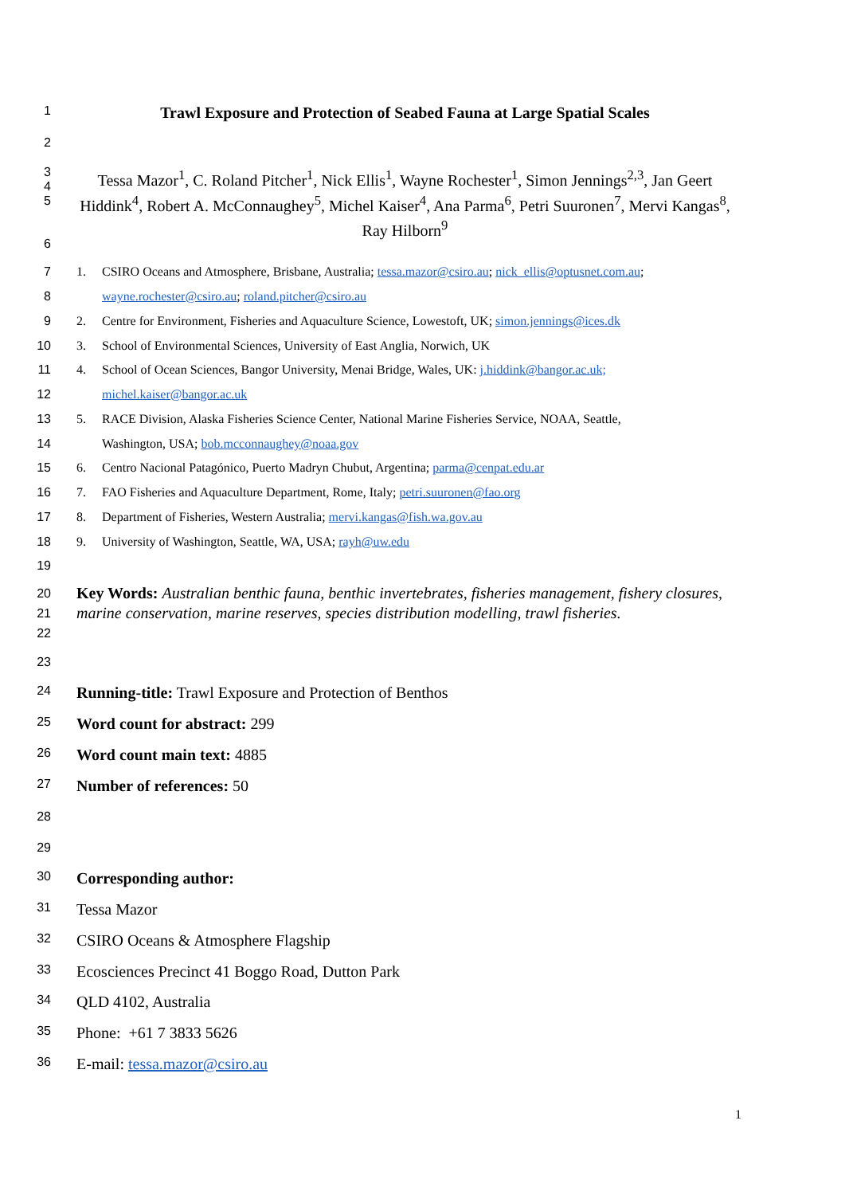1 Trawl Exposure and Protection of Seabed Fauna at Large Spatial Scales
2
3
4
5 Tessa Mazor<sup>1</sup>, C. Roland Pitcher<sup>1</sup>, Nick Ellis<sup>1</sup>, Wayne Rochester<sup>1</sup>, Simon Jennings<sup>2,3</sup>, Jan Geert Hiddink<sup>4</sup>, Robert A. McConnaughey<sup>5</sup>, Michel Kaiser<sup>4</sup>, Ana Parma<sup>6</sup>, Petri Suuronen<sup>7</sup>, Mervi Kangas<sup>8</sup>, Ray Hilborn<sup>9</sup>
6
7 1. CSIRO Oceans and Atmosphere, Brisbane, Australia; tessa.mazor@csiro.au; nick_ellis@optusnet.com.au;
8 wayne.rochester@csiro.au; roland.pitcher@csiro.au
9 2. Centre for Environment, Fisheries and Aquaculture Science, Lowestoft, UK; simon.jennings@ices.dk
10 3. School of Environmental Sciences, University of East Anglia, Norwich, UK
11 4. School of Ocean Sciences, Bangor University, Menai Bridge, Wales, UK: j.hiddink@bangor.ac.uk;
12 michel.kaiser@bangor.ac.uk
13 5. RACE Division, Alaska Fisheries Science Center, National Marine Fisheries Service, NOAA, Seattle,
14 Washington, USA; bob.mcconnaughey@noaa.gov
15 6. Centro Nacional Patagónico, Puerto Madryn Chubut, Argentina; parma@cenpat.edu.ar
16 7. FAO Fisheries and Aquaculture Department, Rome, Italy; petri.suuronen@fao.org
17 8. Department of Fisheries, Western Australia; mervi.kangas@fish.wa.gov.au
18 9. University of Washington, Seattle, WA, USA; rayh@uw.edu
19
20
21
22 Key Words: Australian benthic fauna, benthic invertebrates, fisheries management, fishery closures, marine conservation, marine reserves, species distribution modelling, trawl fisheries.
23
24 Running-title: Trawl Exposure and Protection of Benthos
25 Word count for abstract: 299
26 Word count main text: 4885
27 Number of references: 50
28
29
30 Corresponding author:
31 Tessa Mazor
32 CSIRO Oceans & Atmosphere Flagship
33 Ecosciences Precinct 41 Boggo Road, Dutton Park
34 QLD 4102, Australia
35 Phone: +61 7 3833 5626
36 E-mail: tessa.mazor@csiro.au
1